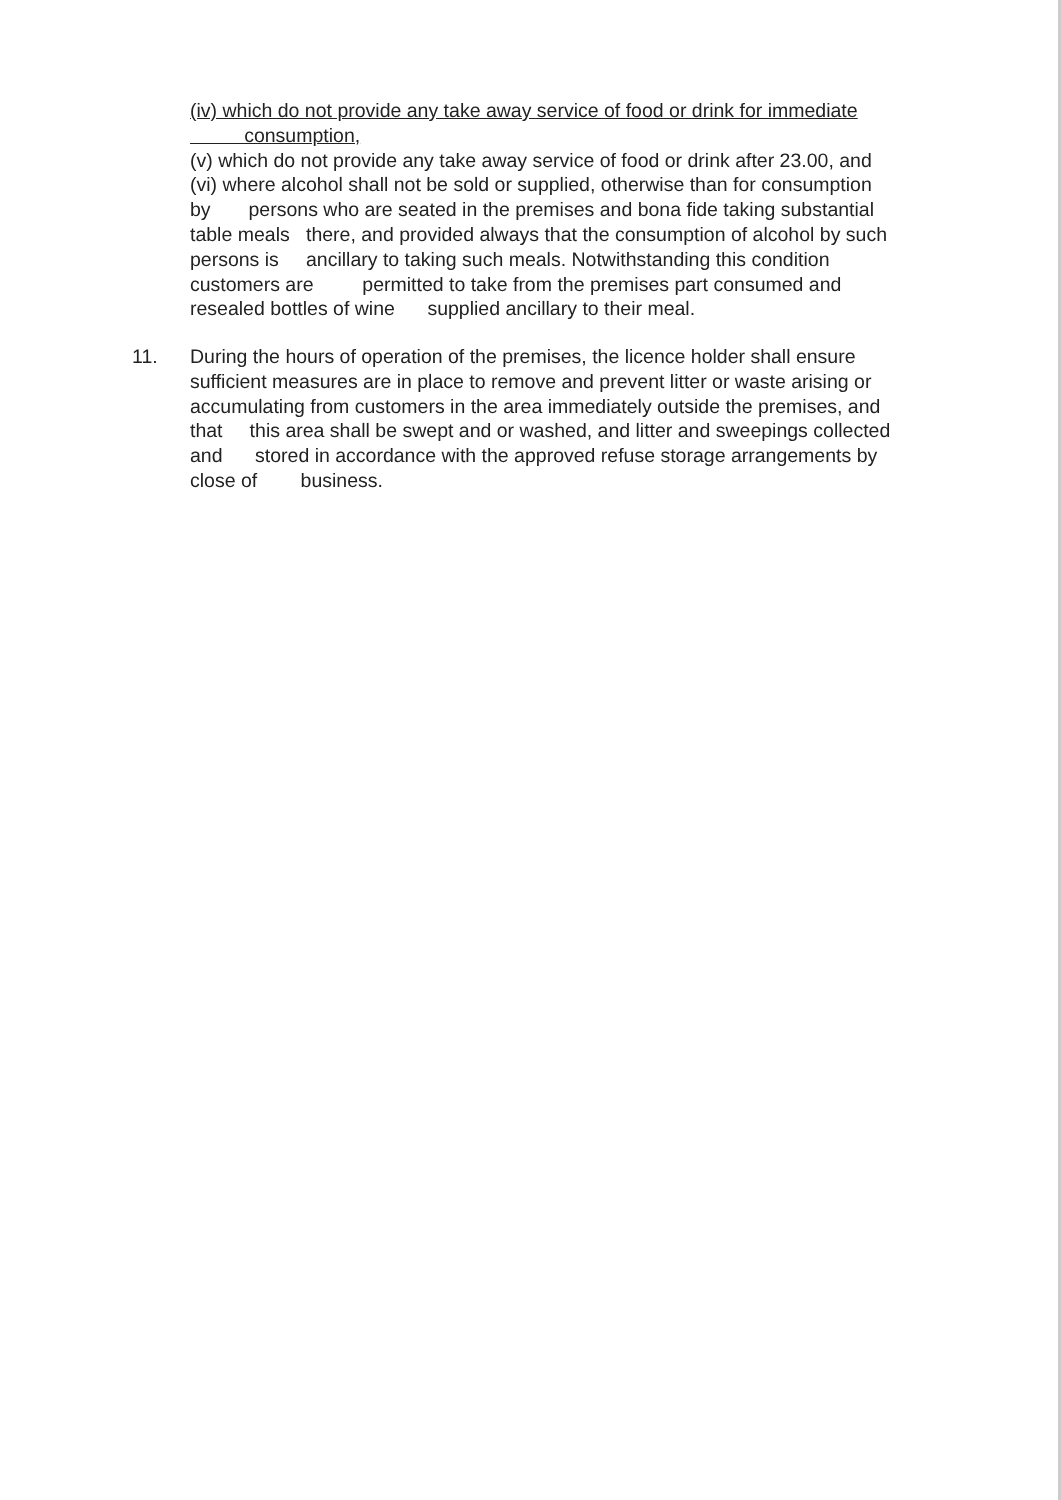(iv) which do not provide any take away service of food or drink for immediate
consumption,
(v) which do not provide any take away service of food or drink after 23.00, and
(vi) where alcohol shall not be sold or supplied, otherwise than for consumption
by persons who are seated in the premises and bona fide taking substantial
table meals there, and provided always that the consumption of alcohol by such
persons is ancillary to taking such meals. Notwithstanding this condition
customers are permitted to take from the premises part consumed and
resealed bottles of wine supplied ancillary to their meal.
11. During the hours of operation of the premises, the licence holder shall ensure
sufficient measures are in place to remove and prevent litter or waste arising or
accumulating from customers in the area immediately outside the premises, and
that this area shall be swept and or washed, and litter and sweepings collected
and stored in accordance with the approved refuse storage arrangements by
close of business.